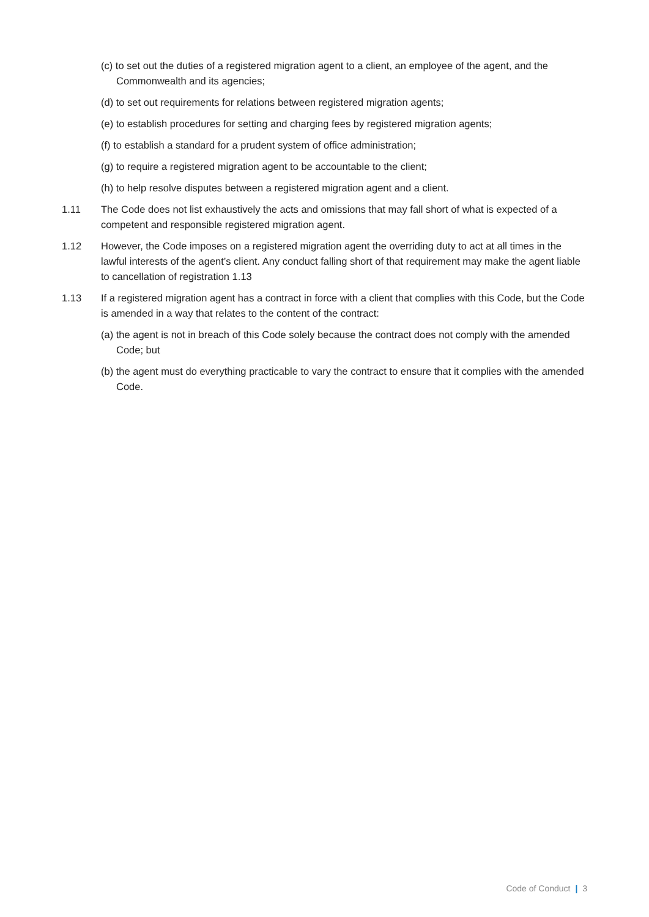(c) to set out the duties of a registered migration agent to a client, an employee of the agent, and the Commonwealth and its agencies;
(d) to set out requirements for relations between registered migration agents;
(e) to establish procedures for setting and charging fees by registered migration agents;
(f) to establish a standard for a prudent system of office administration;
(g) to require a registered migration agent to be accountable to the client;
(h) to help resolve disputes between a registered migration agent and a client.
1.11 The Code does not list exhaustively the acts and omissions that may fall short of what is expected of a competent and responsible registered migration agent.
1.12 However, the Code imposes on a registered migration agent the overriding duty to act at all times in the lawful interests of the agent’s client. Any conduct falling short of that requirement may make the agent liable to cancellation of registration 1.13
1.13 If a registered migration agent has a contract in force with a client that complies with this Code, but the Code is amended in a way that relates to the content of the contract:
(a) the agent is not in breach of this Code solely because the contract does not comply with the amended Code; but
(b) the agent must do everything practicable to vary the contract to ensure that it complies with the amended Code.
Code of Conduct | 3